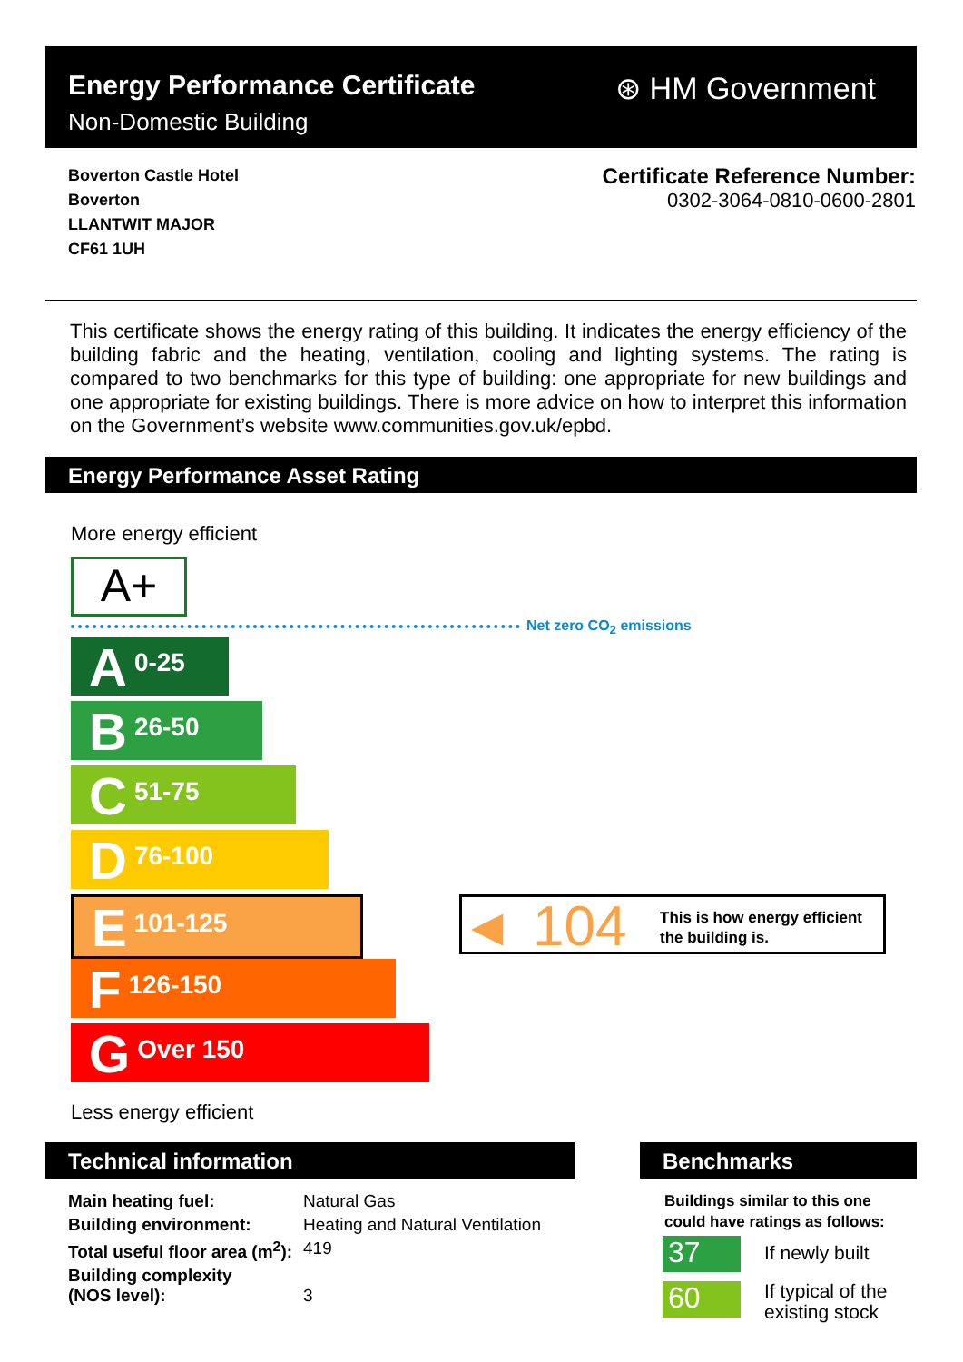Energy Performance Certificate
Non-Domestic Building
⊛ HM Government
Boverton Castle Hotel
Boverton
LLANTWIT MAJOR
CF61 1UH
Certificate Reference Number:
0302-3064-0810-0600-2801
This certificate shows the energy rating of this building. It indicates the energy efficiency of the building fabric and the heating, ventilation, cooling and lighting systems. The rating is compared to two benchmarks for this type of building: one appropriate for new buildings and one appropriate for existing buildings. There is more advice on how to interpret this information on the Government’s website www.communities.gov.uk/epbd.
Energy Performance Asset Rating
More energy efficient
A+
Net zero CO<sub>2</sub> emissions
A 0-25
B 26-50
C 51-75
D 76-100
E 101-125
F 126-150
G Over 150
◀ 104 This is how energy efficient
the building is.
Less energy efficient
Technical information
| Main heating fuel: | Natural Gas |
| Building environment: | Heating and Natural Ventilation |
| Total useful floor area (m<sup>2</sup>): | 419 |
| Building complexity (NOS level): | 3 |
Benchmarks
Buildings similar to this one
could have ratings as follows:
37 If newly built
60
If typical of the
existing stock